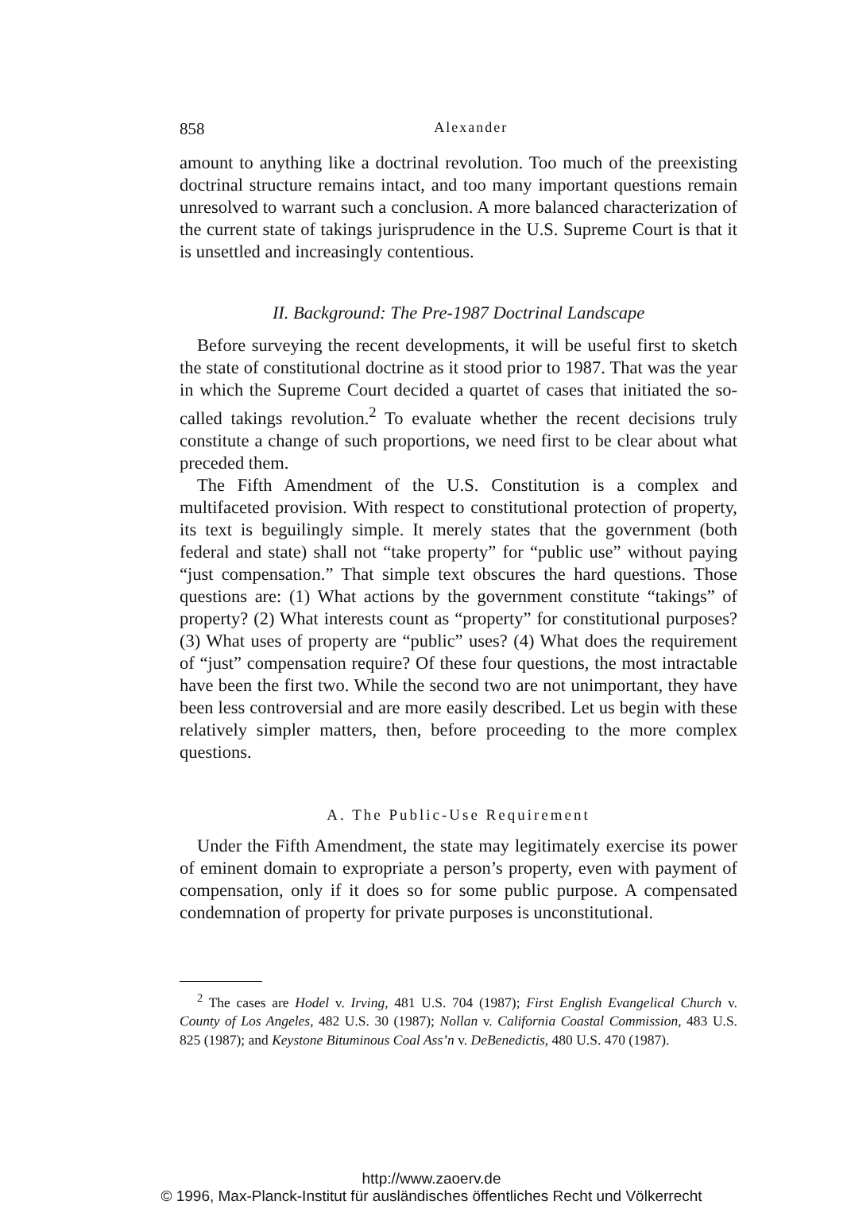858 Alexander
amount to anything like a doctrinal revolution. Too much of the preexisting doctrinal structure remains intact, and too many important questions remain unresolved to warrant such a conclusion. A more balanced characterization of the current state of takings jurisprudence in the U.S. Supreme Court is that it is unsettled and increasingly contentious.
II. Background: The Pre-1987 Doctrinal Landscape
Before surveying the recent developments, it will be useful first to sketch the state of constitutional doctrine as it stood prior to 1987. That was the year in which the Supreme Court decided a quartet of cases that initiated the so-called takings revolution.<sup>2</sup> To evaluate whether the recent decisions truly constitute a change of such proportions, we need first to be clear about what preceded them.
The Fifth Amendment of the U.S. Constitution is a complex and multifaceted provision. With respect to constitutional protection of property, its text is beguilingly simple. It merely states that the government (both federal and state) shall not “take property” for “public use” without paying “just compensation.” That simple text obscures the hard questions. Those questions are: (1) What actions by the government constitute “takings” of property? (2) What interests count as “property” for constitutional purposes? (3) What uses of property are “public” uses? (4) What does the requirement of “just” compensation require? Of these four questions, the most intractable have been the first two. While the second two are not unimportant, they have been less controversial and are more easily described. Let us begin with these relatively simpler matters, then, before proceeding to the more complex questions.
A. The Public-Use Requirement
Under the Fifth Amendment, the state may legitimately exercise its power of eminent domain to expropriate a person’s property, even with payment of compensation, only if it does so for some public purpose. A compensated condemnation of property for private purposes is unconstitutional.
<sup>2</sup> The cases are Hodel v. Irving, 481 U.S. 704 (1987); First English Evangelical Church v. County of Los Angeles, 482 U.S. 30 (1987); Nollan v. California Coastal Commission, 483 U.S. 825 (1987); and Keystone Bituminous Coal Ass’n v. DeBenedictis, 480 U.S. 470 (1987).
http://www.zaoerv.de
© 1996, Max-Planck-Institut für ausländisches öffentliches Recht und Völkerrecht